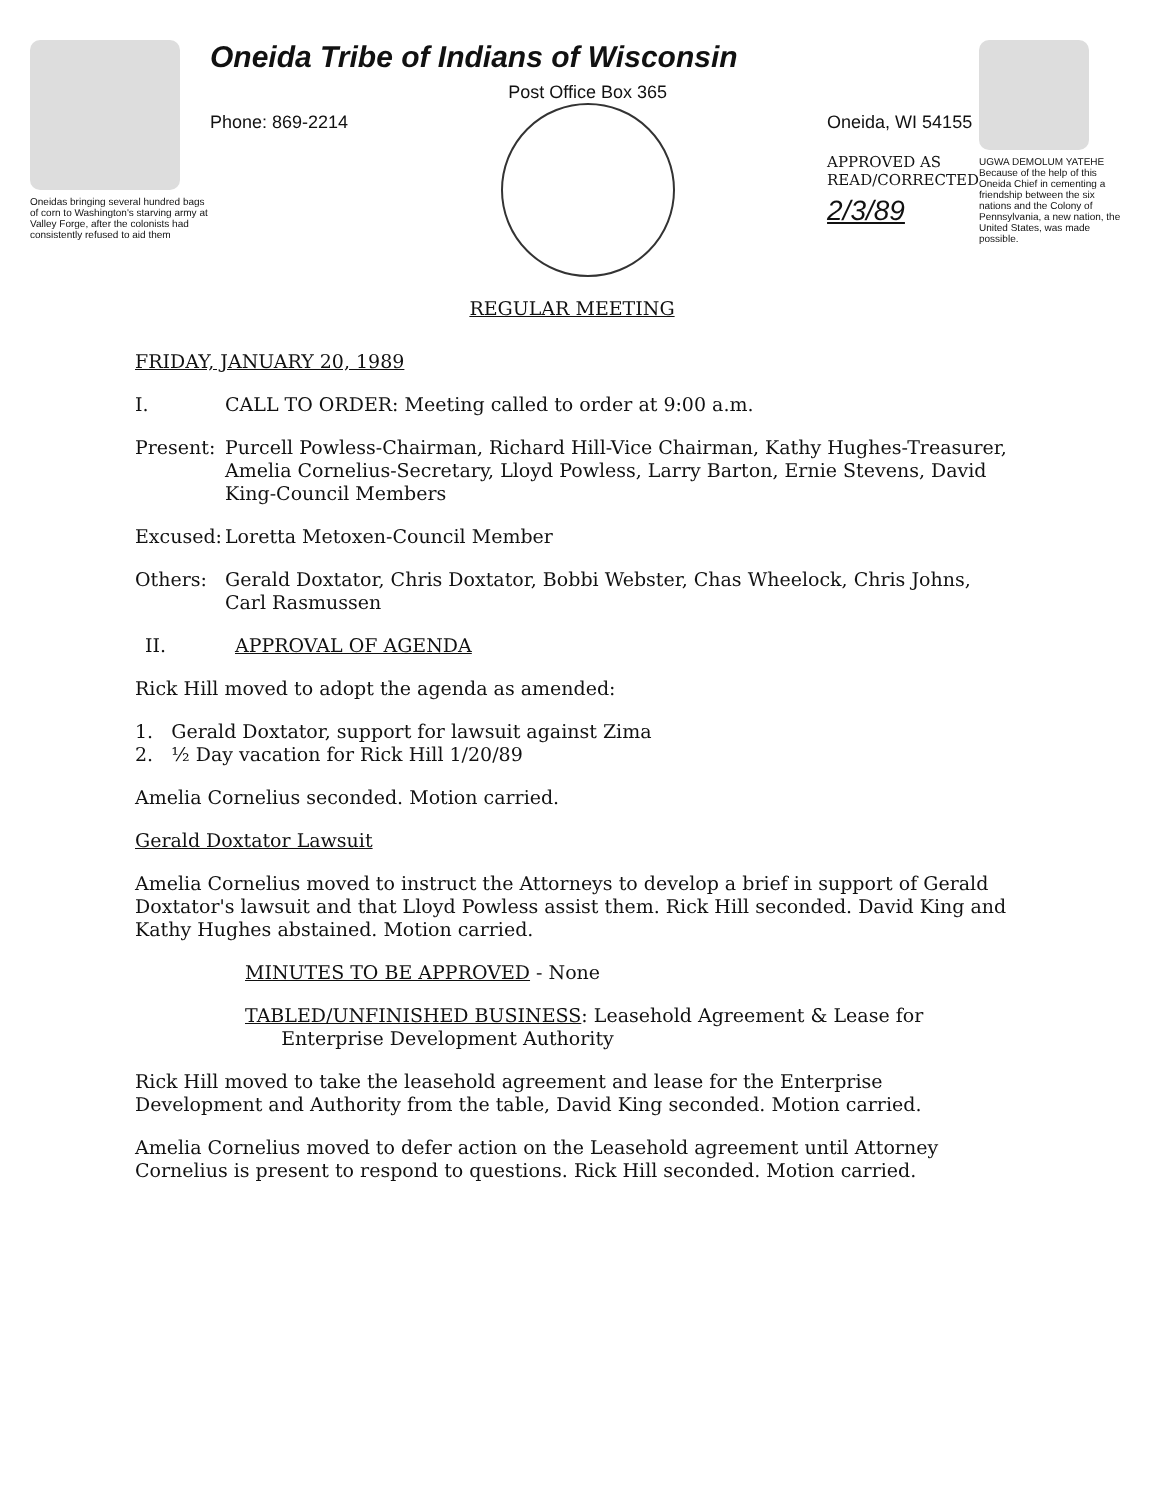Oneidas bringing several hundred bags of corn to Washington's starving army at Valley Forge, after the colonists had consistently refused to aid them
Oneida Tribe of Indians of Wisconsin
Phone: 869-2214
Post Office Box 365
Oneida, WI 54155
APPROVED AS
READ/CORRECTED
2/3/89
UGWA DEMOLUM YATEHE Because of the help of this Oneida Chief in cementing a friendship between the six nations and the Colony of Pennsylvania, a new nation, the United States, was made possible.
REGULAR MEETING
FRIDAY, JANUARY 20, 1989
I. CALL TO ORDER: Meeting called to order at 9:00 a.m.
Present: Purcell Powless-Chairman, Richard Hill-Vice Chairman, Kathy Hughes-Treasurer, Amelia Cornelius-Secretary, Lloyd Powless, Larry Barton, Ernie Stevens, David King-Council Members
Excused: Loretta Metoxen-Council Member
Others: Gerald Doxtator, Chris Doxtator, Bobbi Webster, Chas Wheelock, Chris Johns, Carl Rasmussen
II. APPROVAL OF AGENDA
Rick Hill moved to adopt the agenda as amended:
1. Gerald Doxtator, support for lawsuit against Zima
2. ½ Day vacation for Rick Hill 1/20/89
Amelia Cornelius seconded. Motion carried.
Gerald Doxtator Lawsuit
Amelia Cornelius moved to instruct the Attorneys to develop a brief in support of Gerald Doxtator's lawsuit and that Lloyd Powless assist them. Rick Hill seconded. David King and Kathy Hughes abstained. Motion carried.
MINUTES TO BE APPROVED - None
TABLED/UNFINISHED BUSINESS: Leasehold Agreement & Lease for
Enterprise Development Authority
Rick Hill moved to take the leasehold agreement and lease for the Enterprise Development and Authority from the table, David King seconded. Motion carried.
Amelia Cornelius moved to defer action on the Leasehold agreement until Attorney Cornelius is present to respond to questions. Rick Hill seconded. Motion carried.